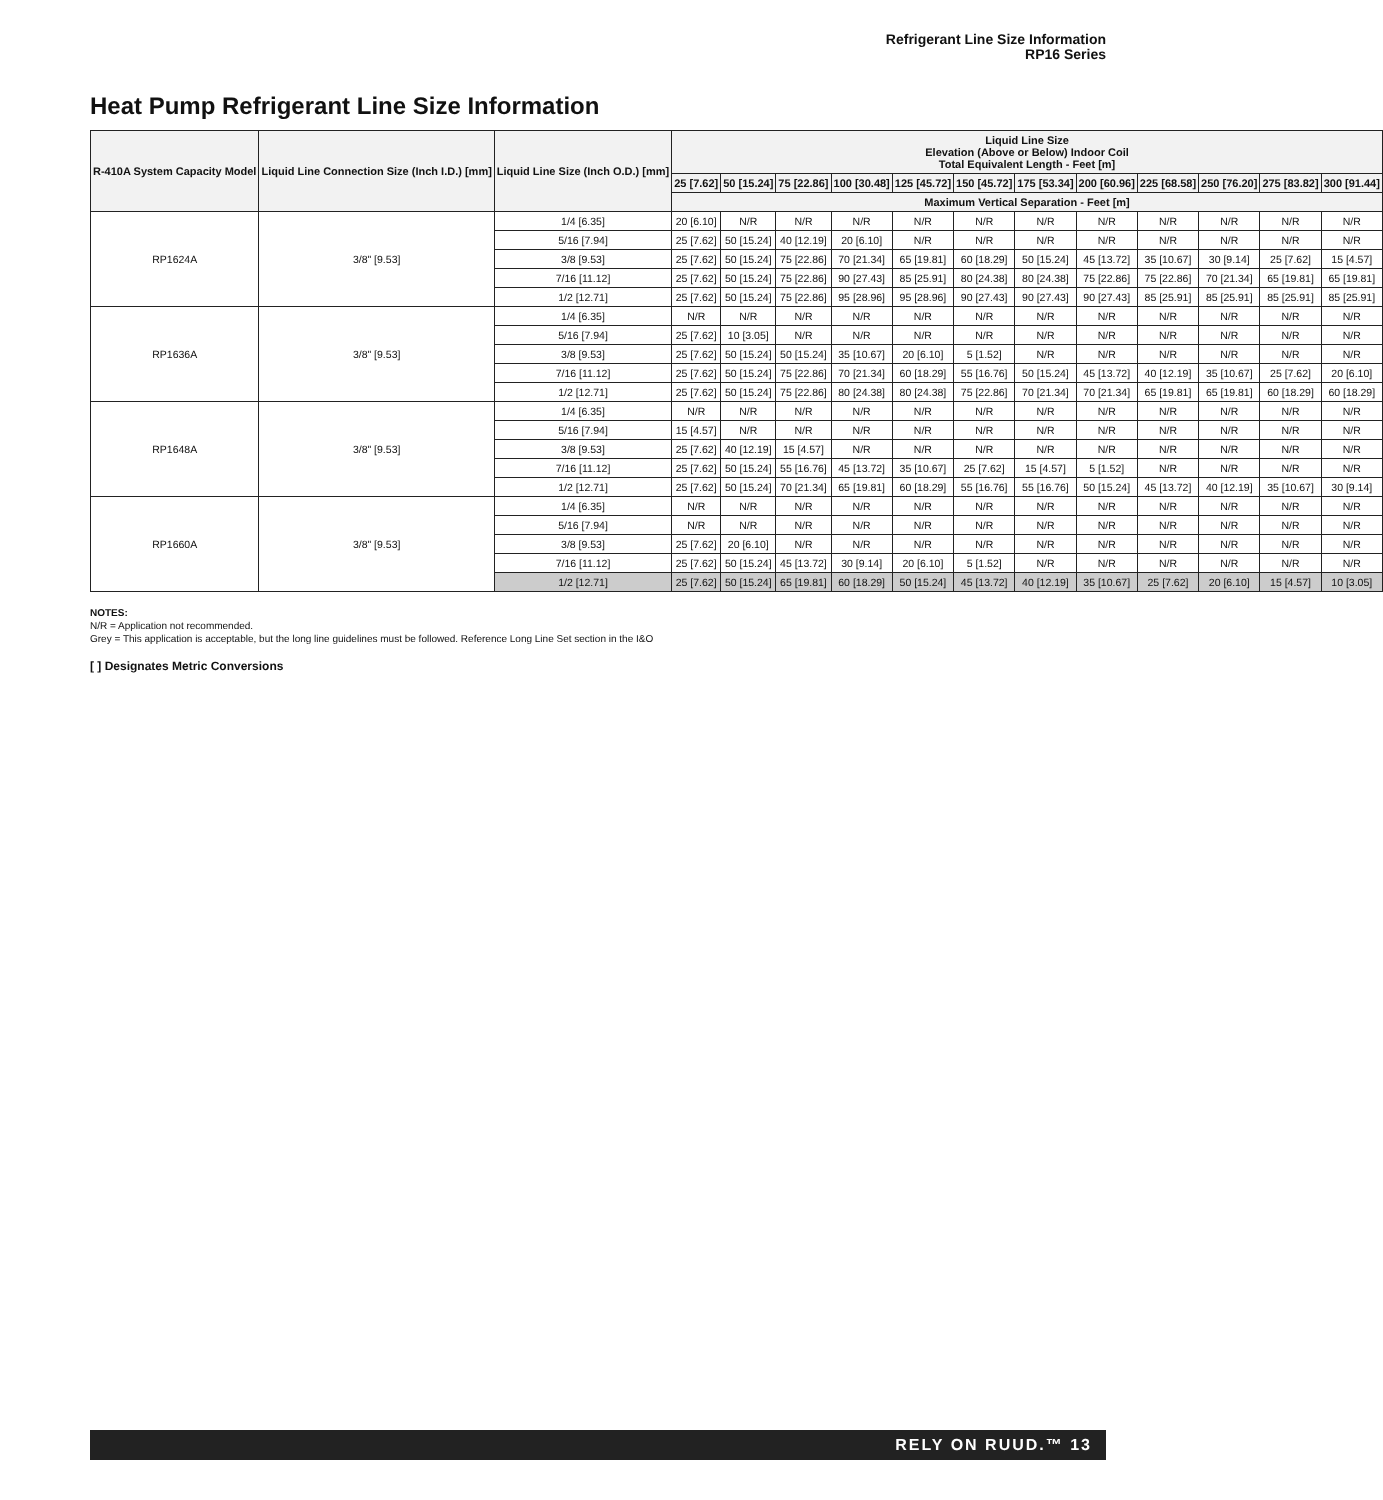Refrigerant Line Size Information
RP16 Series
Heat Pump Refrigerant Line Size Information
| R-410A System Capacity Model | Liquid Line Connection Size (Inch I.D.) [mm] | Liquid Line Size (Inch O.D.) [mm] | Liquid Line Size Elevation (Above or Below) Indoor Coil Total Equivalent Length - Feet [m] | | | | | | | | | | | |
| --- | --- | --- | --- | --- | --- | --- | --- | --- | --- | --- | --- | --- | --- | --- |
| | | | 25 [7.62] | 50 [15.24] | 75 [22.86] | 100 [30.48] | 125 [45.72] | 150 [45.72] | 175 [53.34] | 200 [60.96] | 225 [68.58] | 250 [76.20] | 275 [83.82] | 300 [91.44] |
| | | | Maximum Vertical Separation - Feet [m] | | | | | | | | | | | |
| RP1624A | 3/8" [9.53] | 1/4 [6.35] | 20 [6.10] | N/R | N/R | N/R | N/R | N/R | N/R | N/R | N/R | N/R | N/R | N/R |
| | | 5/16 [7.94] | 25 [7.62] | 50 [15.24] | 40 [12.19] | 20 [6.10] | N/R | N/R | N/R | N/R | N/R | N/R | N/R | N/R |
| | | 3/8 [9.53] | 25 [7.62] | 50 [15.24] | 75 [22.86] | 70 [21.34] | 65 [19.81] | 60 [18.29] | 50 [15.24] | 45 [13.72] | 35 [10.67] | 30 [9.14] | 25 [7.62] | 15 [4.57] |
| | | 7/16 [11.12] | 25 [7.62] | 50 [15.24] | 75 [22.86] | 90 [27.43] | 85 [25.91] | 80 [24.38] | 80 [24.38] | 75 [22.86] | 75 [22.86] | 70 [21.34] | 65 [19.81] | 65 [19.81] |
| | | 1/2 [12.71] | 25 [7.62] | 50 [15.24] | 75 [22.86] | 95 [28.96] | 95 [28.96] | 90 [27.43] | 90 [27.43] | 90 [27.43] | 85 [25.91] | 85 [25.91] | 85 [25.91] | 85 [25.91] |
| RP1636A | 3/8" [9.53] | 1/4 [6.35] | N/R | N/R | N/R | N/R | N/R | N/R | N/R | N/R | N/R | N/R | N/R | N/R |
| | | 5/16 [7.94] | 25 [7.62] | 10 [3.05] | N/R | N/R | N/R | N/R | N/R | N/R | N/R | N/R | N/R | N/R |
| | | 3/8 [9.53] | 25 [7.62] | 50 [15.24] | 50 [15.24] | 35 [10.67] | 20 [6.10] | 5 [1.52] | N/R | N/R | N/R | N/R | N/R | N/R |
| | | 7/16 [11.12] | 25 [7.62] | 50 [15.24] | 75 [22.86] | 70 [21.34] | 60 [18.29] | 55 [16.76] | 50 [15.24] | 45 [13.72] | 40 [12.19] | 35 [10.67] | 25 [7.62] | 20 [6.10] |
| | | 1/2 [12.71] | 25 [7.62] | 50 [15.24] | 75 [22.86] | 80 [24.38] | 80 [24.38] | 75 [22.86] | 70 [21.34] | 70 [21.34] | 65 [19.81] | 65 [19.81] | 60 [18.29] | 60 [18.29] |
| RP1648A | 3/8" [9.53] | 1/4 [6.35] | N/R | N/R | N/R | N/R | N/R | N/R | N/R | N/R | N/R | N/R | N/R | N/R |
| | | 5/16 [7.94] | 15 [4.57] | N/R | N/R | N/R | N/R | N/R | N/R | N/R | N/R | N/R | N/R | N/R |
| | | 3/8 [9.53] | 25 [7.62] | 40 [12.19] | 15 [4.57] | N/R | N/R | N/R | N/R | N/R | N/R | N/R | N/R | N/R |
| | | 7/16 [11.12] | 25 [7.62] | 50 [15.24] | 55 [16.76] | 45 [13.72] | 35 [10.67] | 25 [7.62] | 15 [4.57] | 5 [1.52] | N/R | N/R | N/R | N/R |
| | | 1/2 [12.71] | 25 [7.62] | 50 [15.24] | 70 [21.34] | 65 [19.81] | 60 [18.29] | 55 [16.76] | 55 [16.76] | 50 [15.24] | 45 [13.72] | 40 [12.19] | 35 [10.67] | 30 [9.14] |
| RP1660A | 3/8" [9.53] | 1/4 [6.35] | N/R | N/R | N/R | N/R | N/R | N/R | N/R | N/R | N/R | N/R | N/R | N/R |
| | | 5/16 [7.94] | N/R | N/R | N/R | N/R | N/R | N/R | N/R | N/R | N/R | N/R | N/R | N/R |
| | | 3/8 [9.53] | 25 [7.62] | 20 [6.10] | N/R | N/R | N/R | N/R | N/R | N/R | N/R | N/R | N/R | N/R |
| | | 7/16 [11.12] | 25 [7.62] | 50 [15.24] | 45 [13.72] | 30 [9.14] | 20 [6.10] | 5 [1.52] | N/R | N/R | N/R | N/R | N/R | N/R |
| | | 1/2 [12.71] | 25 [7.62] | 50 [15.24] | 65 [19.81] | 60 [18.29] | 50 [15.24] | 45 [13.72] | 40 [12.19] | 35 [10.67] | 25 [7.62] | 20 [6.10] | 15 [4.57] | 10 [3.05] |
NOTES:
N/R = Application not recommended.
Grey = This application is acceptable, but the long line guidelines must be followed. Reference Long Line Set section in the I&O
[ ] Designates Metric Conversions
RELY ON RUUD.™ 13